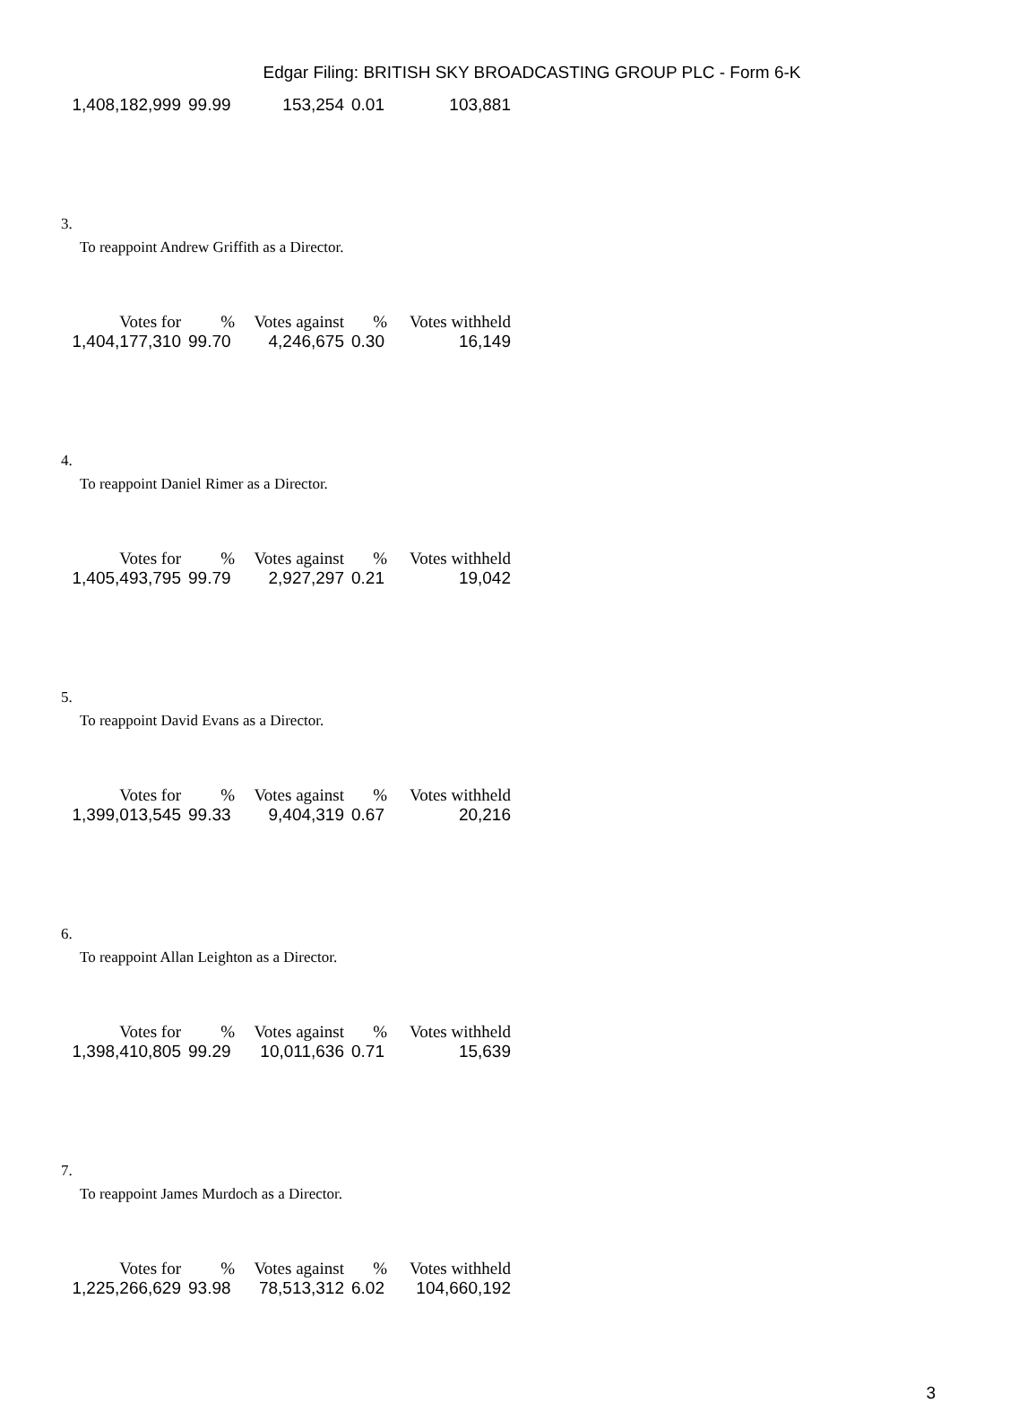Edgar Filing: BRITISH SKY BROADCASTING GROUP PLC - Form 6-K
| 1,408,182,999 | 99.99 | 153,254 | 0.01 | 103,881 |
3.
To reappoint Andrew Griffith as a Director.
| Votes for | % | Votes against | % | Votes withheld |
| --- | --- | --- | --- | --- |
| 1,404,177,310 | 99.70 | 4,246,675 | 0.30 | 16,149 |
4.
To reappoint Daniel Rimer as a Director.
| Votes for | % | Votes against | % | Votes withheld |
| --- | --- | --- | --- | --- |
| 1,405,493,795 | 99.79 | 2,927,297 | 0.21 | 19,042 |
5.
To reappoint David Evans as a Director.
| Votes for | % | Votes against | % | Votes withheld |
| --- | --- | --- | --- | --- |
| 1,399,013,545 | 99.33 | 9,404,319 | 0.67 | 20,216 |
6.
To reappoint Allan Leighton as a Director.
| Votes for | % | Votes against | % | Votes withheld |
| --- | --- | --- | --- | --- |
| 1,398,410,805 | 99.29 | 10,011,636 | 0.71 | 15,639 |
7.
To reappoint James Murdoch as a Director.
| Votes for | % | Votes against | % | Votes withheld |
| --- | --- | --- | --- | --- |
| 1,225,266,629 | 93.98 | 78,513,312 | 6.02 | 104,660,192 |
3